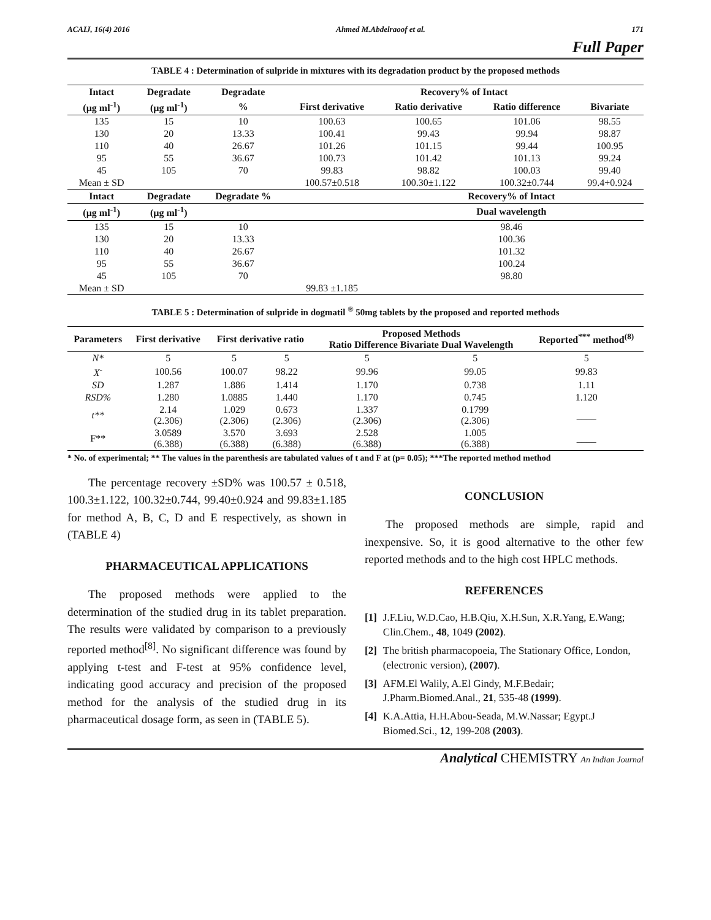ACAIJ, 16(4) 2016 Ahmed M.Abdelraoof et al. 171
Full Paper
TABLE 4 : Determination of sulpride in mixtures with its degradation product by the proposed methods
| Intact | Degradate | Degradate | Recovery% of Intact | | | |
| --- | --- | --- | --- | --- | --- | --- |
| (µg ml<sup>-1</sup>) | (µg ml<sup>-1</sup>) | % | First derivative | Ratio derivative | Ratio difference | Bivariate |
| 135 | 15 | 10 | 100.63 | 100.65 | 101.06 | 98.55 |
| 130 | 20 | 13.33 | 100.41 | 99.43 | 99.94 | 98.87 |
| 110 | 40 | 26.67 | 101.26 | 101.15 | 99.44 | 100.95 |
| 95 | 55 | 36.67 | 100.73 | 101.42 | 101.13 | 99.24 |
| 45 | 105 | 70 | 99.83 | 98.82 | 100.03 | 99.40 |
| Mean ± SD | | | 100.57±0.518 | 100.30±1.122 | 100.32±0.744 | 99.4+0.924 |
| Intact | Degradate | Degradate % | | Recovery% of Intact | | |
| (µg ml<sup>-1</sup>) | (µg ml<sup>-1</sup>) | | | Dual wavelength | | |
| 135 | 15 | 10 | | 98.46 | | |
| 130 | 20 | 13.33 | | 100.36 | | |
| 110 | 40 | 26.67 | | 101.32 | | |
| 95 | 55 | 36.67 | | 100.24 | | |
| 45 | 105 | 70 | | 98.80 | | |
| Mean ± SD | | | 99.83 ±1.185 | | | |
TABLE 5 : Determination of sulpride in dogmatil <sup>®</sup> 50mg tablets by the proposed and reported methods
| Parameters | First derivative | First derivative ratio | | Proposed Methods Ratio Difference Bivariate Dual Wavelength | | Reported<sup>***</sup> method<sup>(8)</sup> |
| --- | --- | --- | --- | --- | --- | --- |
| N* | 5 | 5 | 5 | 5 | 5 | 5 |
| X<sup>-</sup> | 100.56 | 100.07 | 98.22 | 99.96 | 99.05 | 99.83 |
| SD | 1.287 | 1.886 | 1.414 | 1.170 | 0.738 | 1.11 |
| RSD% | 1.280 | 1.0885 | 1.440 | 1.170 | 0.745 | 1.120 |
| t** | 2.14 (2.306) | 1.029 (2.306) | 0.673 (2.306) | 1.337 (2.306) | 0.1799 (2.306) | ____ |
| F** | 3.0589 (6.388) | 3.570 (6.388) | 3.693 (6.388) | 2.528 (6.388) | 1.005 (6.388) | ____ |
* No. of experimental; ** The values in the parenthesis are tabulated values of t and F at (p= 0.05); ***The reported method method
The percentage recovery ±SD% was 100.57 ± 0.518, 100.3±1.122, 100.32±0.744, 99.40±0.924 and 99.83±1.185 for method A, B, C, D and E respectively, as shown in (TABLE 4)
PHARMACEUTICAL APPLICATIONS
The proposed methods were applied to the determination of the studied drug in its tablet preparation. The results were validated by comparison to a previously reported method<sup>[8]</sup>. No significant difference was found by applying t-test and F-test at 95% confidence level, indicating good accuracy and precision of the proposed method for the analysis of the studied drug in its pharmaceutical dosage form, as seen in (TABLE 5).
CONCLUSION
The proposed methods are simple, rapid and inexpensive. So, it is good alternative to the other few reported methods and to the high cost HPLC methods.
REFERENCES
[1] J.F.Liu, W.D.Cao, H.B.Qiu, X.H.Sun, X.R.Yang, E.Wang; Clin.Chem., 48, 1049 (2002).
[2] The british pharmacopoeia, The Stationary Office, London, (electronic version), (2007).
[3] AFM.El Walily, A.El Gindy, M.F.Bedair; J.Pharm.Biomed.Anal., 21, 535-48 (1999).
[4] K.A.Attia, H.H.Abou-Seada, M.W.Nassar; Egypt.J Biomed.Sci., 12, 199-208 (2003).
Analytical CHEMISTRY An Indian Journal